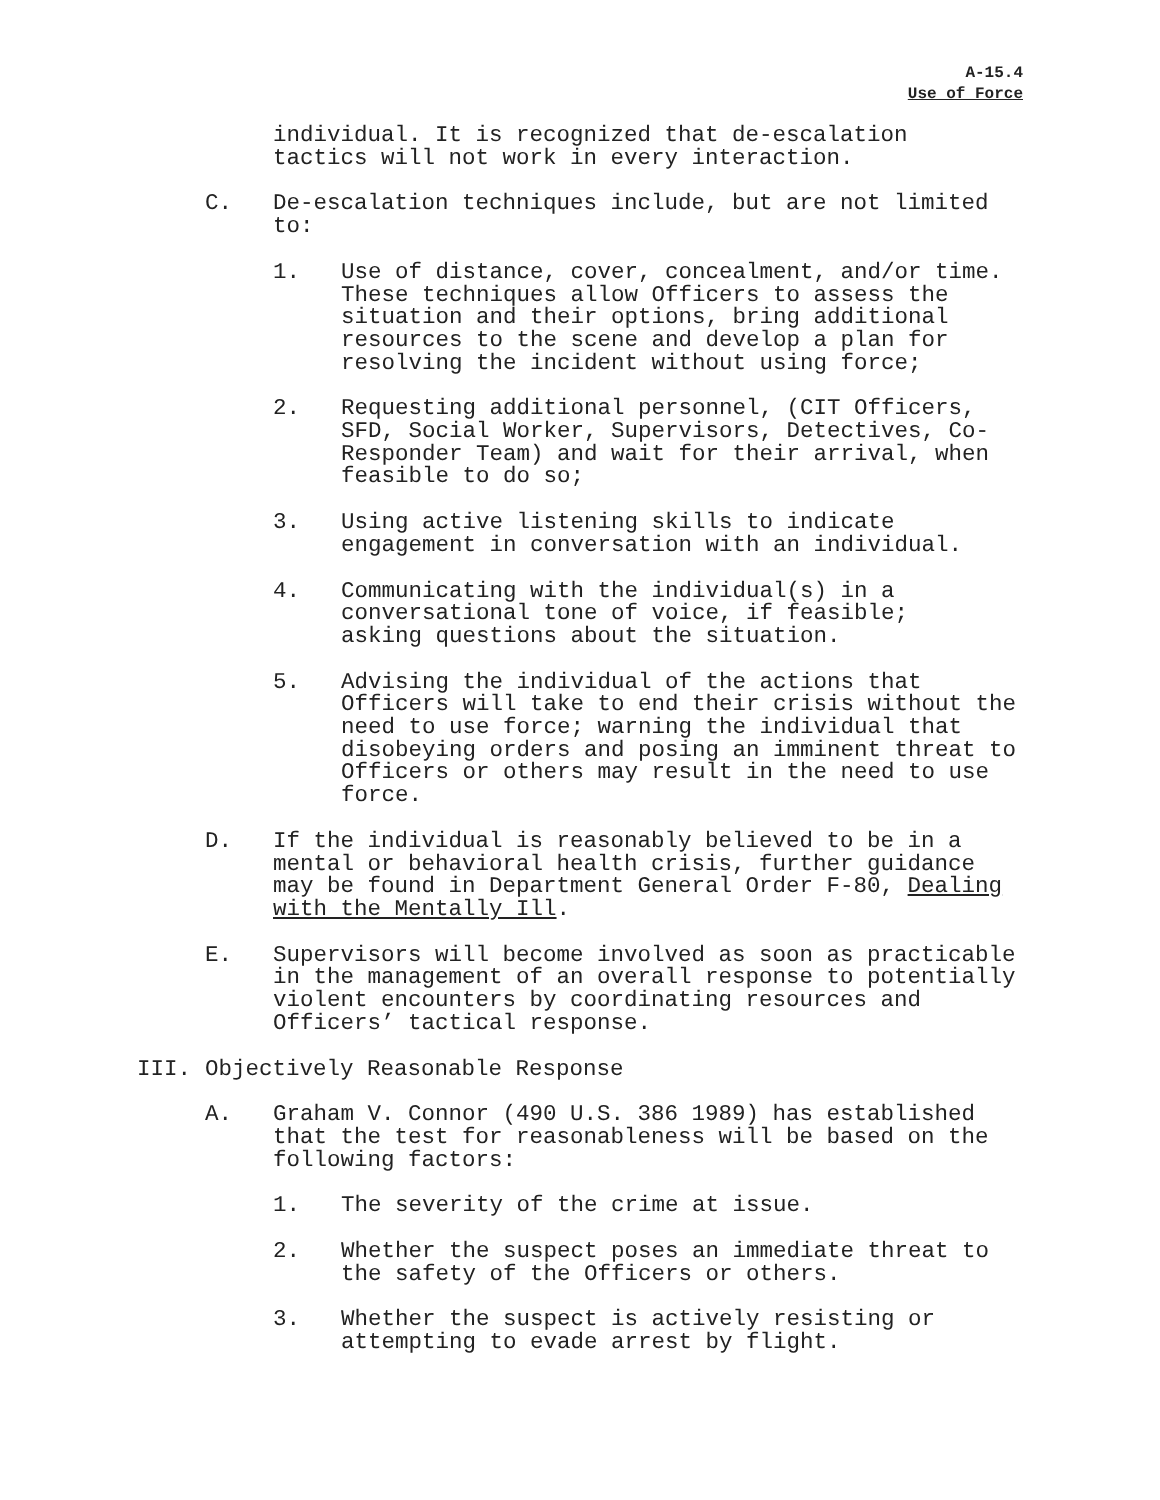A-15.4
Use of Force
individual. It is recognized that de-escalation
tactics will not work in every interaction.
C. De-escalation techniques include, but are not limited
to:
1. Use of distance, cover, concealment, and/or time.
These techniques allow Officers to assess the
situation and their options, bring additional
resources to the scene and develop a plan for
resolving the incident without using force;
2. Requesting additional personnel, (CIT Officers,
SFD, Social Worker, Supervisors, Detectives, Co-
Responder Team) and wait for their arrival, when
feasible to do so;
3. Using active listening skills to indicate
engagement in conversation with an individual.
4. Communicating with the individual(s) in a
conversational tone of voice, if feasible;
asking questions about the situation.
5. Advising the individual of the actions that
Officers will take to end their crisis without the
need to use force; warning the individual that
disobeying orders and posing an imminent threat to
Officers or others may result in the need to use
force.
D. If the individual is reasonably believed to be in a
mental or behavioral health crisis, further guidance
may be found in Department General Order F-80, Dealing
with the Mentally Ill.
E. Supervisors will become involved as soon as practicable
in the management of an overall response to potentially
violent encounters by coordinating resources and
Officers’ tactical response.
III. Objectively Reasonable Response
A. Graham V. Connor (490 U.S. 386 1989) has established
that the test for reasonableness will be based on the
following factors:
1. The severity of the crime at issue.
2. Whether the suspect poses an immediate threat to
the safety of the Officers or others.
3. Whether the suspect is actively resisting or
attempting to evade arrest by flight.